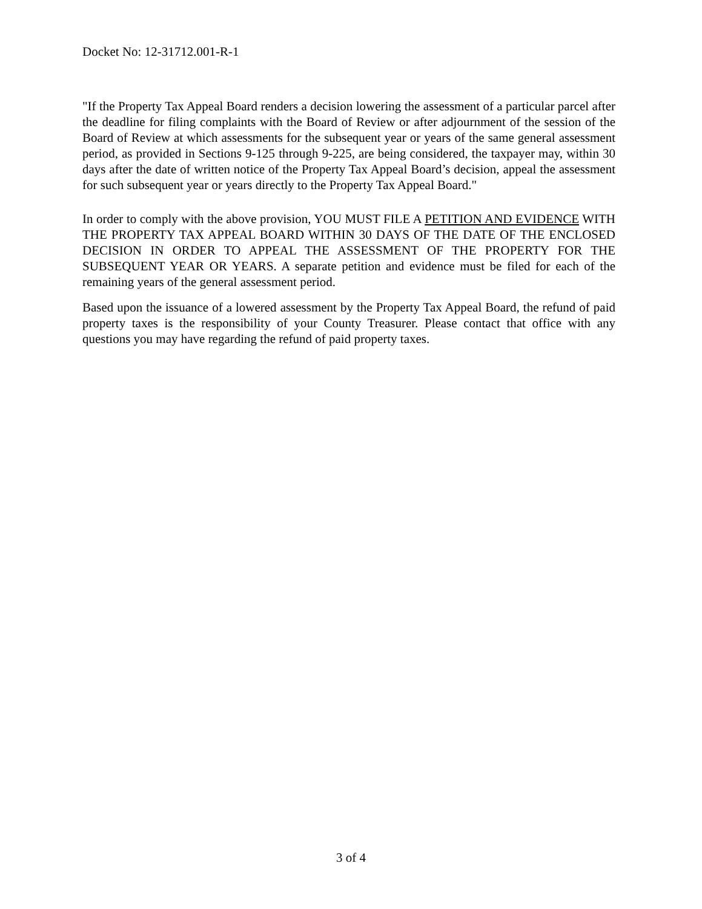Docket No: 12-31712.001-R-1
"If the Property Tax Appeal Board renders a decision lowering the assessment of a particular parcel after the deadline for filing complaints with the Board of Review or after adjournment of the session of the Board of Review at which assessments for the subsequent year or years of the same general assessment period, as provided in Sections 9-125 through 9-225, are being considered, the taxpayer may, within 30 days after the date of written notice of the Property Tax Appeal Board’s decision, appeal the assessment for such subsequent year or years directly to the Property Tax Appeal Board."
In order to comply with the above provision, YOU MUST FILE A PETITION AND EVIDENCE WITH THE PROPERTY TAX APPEAL BOARD WITHIN 30 DAYS OF THE DATE OF THE ENCLOSED DECISION IN ORDER TO APPEAL THE ASSESSMENT OF THE PROPERTY FOR THE SUBSEQUENT YEAR OR YEARS. A separate petition and evidence must be filed for each of the remaining years of the general assessment period.
Based upon the issuance of a lowered assessment by the Property Tax Appeal Board, the refund of paid property taxes is the responsibility of your County Treasurer. Please contact that office with any questions you may have regarding the refund of paid property taxes.
3 of 4